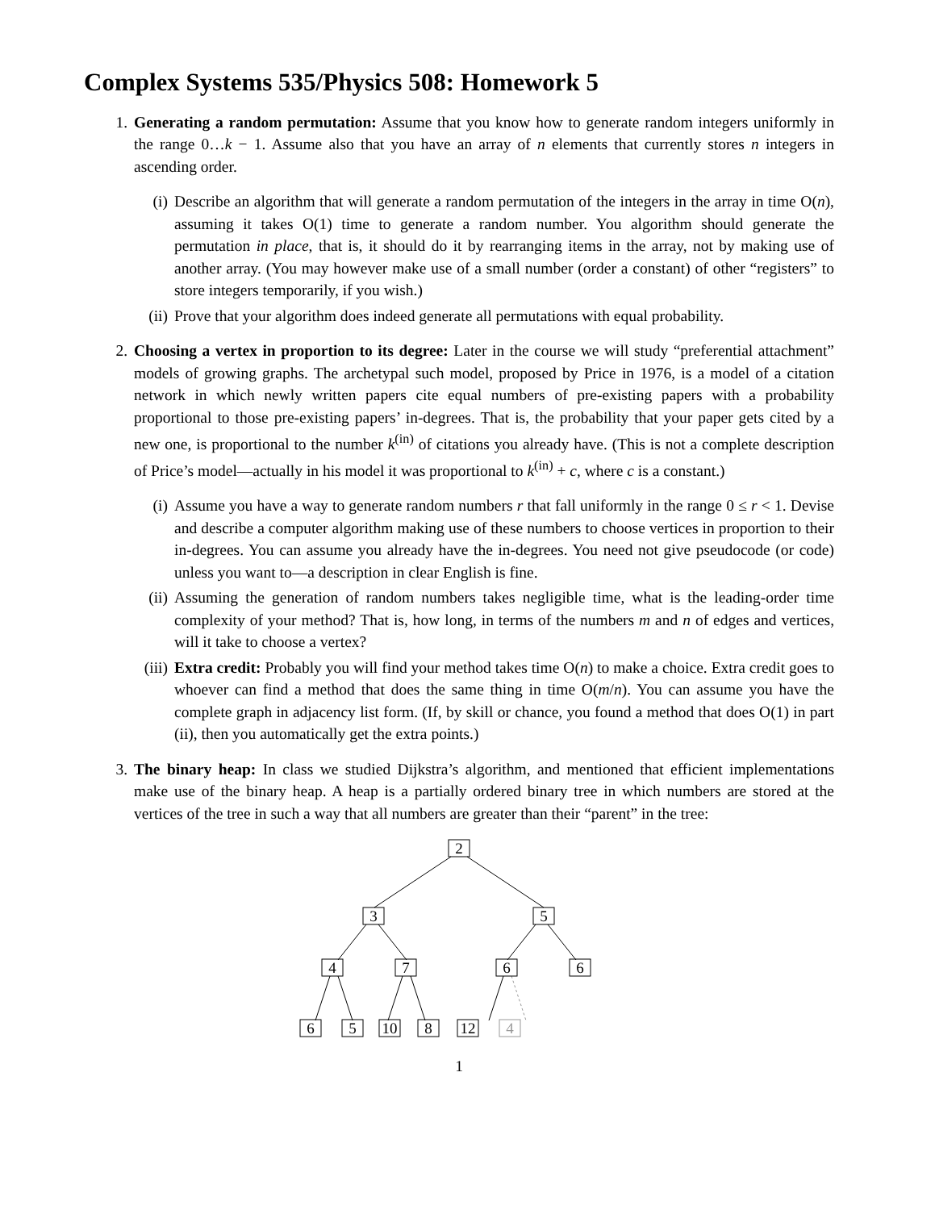Complex Systems 535/Physics 508: Homework 5
1. Generating a random permutation: Assume that you know how to generate random integers uniformly in the range 0…k − 1. Assume also that you have an array of n elements that currently stores n integers in ascending order.
(i) Describe an algorithm that will generate a random permutation of the integers in the array in time O(n), assuming it takes O(1) time to generate a random number. You algorithm should generate the permutation in place, that is, it should do it by rearranging items in the array, not by making use of another array. (You may however make use of a small number (order a constant) of other “registers” to store integers temporarily, if you wish.)
(ii)
Prove that your algorithm does indeed generate all permutations with equal probability.
2. Choosing a vertex in proportion to its degree: Later in the course we will study “preferential attachment” models of growing graphs. The archetypal such model, proposed by Price in 1976, is a model of a citation network in which newly written papers cite equal numbers of pre-existing papers with a probability proportional to those pre-existing papers’ in-degrees. That is, the probability that your paper gets cited by a new one, is proportional to the number k<sup>(in)</sup> of citations you already have. (This is not a complete description of Price’s model—actually in his model it was proportional to k<sup>(in)</sup> + c, where c is a constant.)
(i) Assume you have a way to generate random numbers r that fall uniformly in the range 0 ≤ r < 1. Devise and describe a computer algorithm making use of these numbers to choose vertices in proportion to their in-degrees. You can assume you already have the in-degrees. You need not give pseudocode (or code) unless you want to—a description in clear English is fine.
(ii)
Assuming the generation of random numbers takes negligible time, what is the leading-order time complexity of your method? That is, how long, in terms of the numbers m and n of edges and vertices, will it take to choose a vertex?
(iii)
Extra credit: Probably you will find your method takes time O(n) to make a choice. Extra credit goes to whoever can find a method that does the same thing in time O(m/n). You can assume you have the complete graph in adjacency list form. (If, by skill or chance, you found a method that does O(1) in part (ii), then you automatically get the extra points.)
3. The binary heap: In class we studied Dijkstra’s algorithm, and mentioned that efficient implementations make use of the binary heap. A heap is a partially ordered binary tree in which numbers are stored at the vertices of the tree in such a way that all numbers are greater than their “parent” in the tree:
2
3
5
4
7
6
6
6
5
10
8
12
4
1